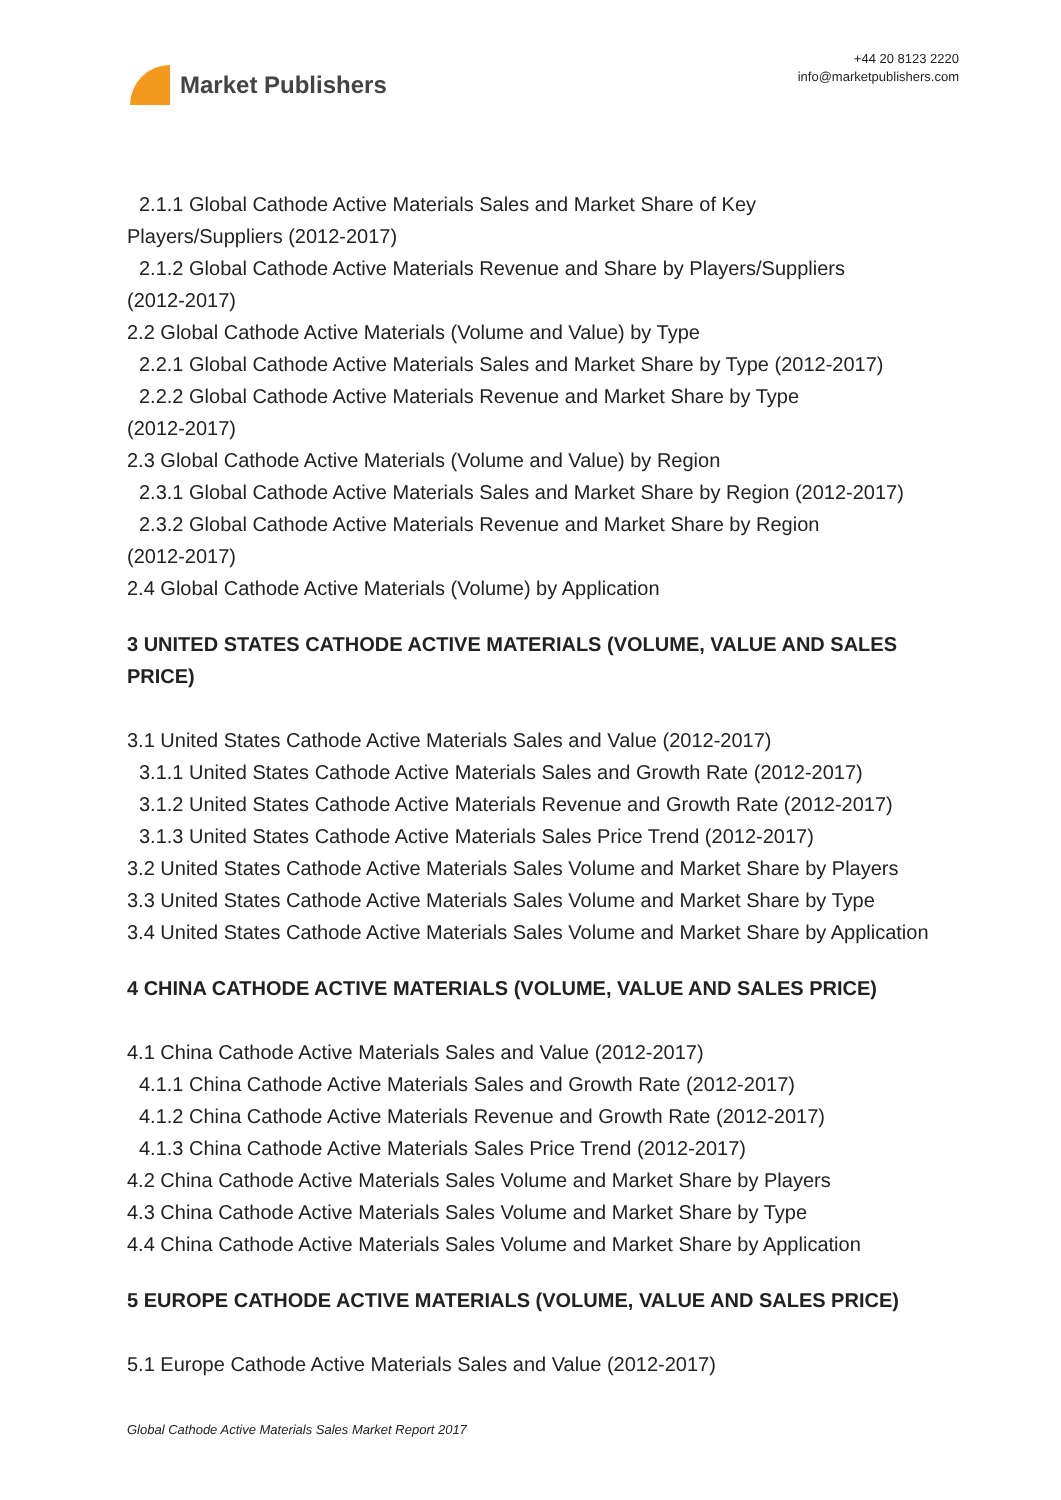Market Publishers
+44 20 8123 2220
info@marketpublishers.com
2.1.1 Global Cathode Active Materials Sales and Market Share of Key
Players/Suppliers (2012-2017)
2.1.2 Global Cathode Active Materials Revenue and Share by Players/Suppliers
(2012-2017)
2.2 Global Cathode Active Materials (Volume and Value) by Type
2.2.1 Global Cathode Active Materials Sales and Market Share by Type (2012-2017)
2.2.2 Global Cathode Active Materials Revenue and Market Share by Type
(2012-2017)
2.3 Global Cathode Active Materials (Volume and Value) by Region
2.3.1 Global Cathode Active Materials Sales and Market Share by Region (2012-2017)
2.3.2 Global Cathode Active Materials Revenue and Market Share by Region
(2012-2017)
2.4 Global Cathode Active Materials (Volume) by Application
3 UNITED STATES CATHODE ACTIVE MATERIALS (VOLUME, VALUE AND SALES PRICE)
3.1 United States Cathode Active Materials Sales and Value (2012-2017)
3.1.1 United States Cathode Active Materials Sales and Growth Rate (2012-2017)
3.1.2 United States Cathode Active Materials Revenue and Growth Rate (2012-2017)
3.1.3 United States Cathode Active Materials Sales Price Trend (2012-2017)
3.2 United States Cathode Active Materials Sales Volume and Market Share by Players
3.3 United States Cathode Active Materials Sales Volume and Market Share by Type
3.4 United States Cathode Active Materials Sales Volume and Market Share by Application
4 CHINA CATHODE ACTIVE MATERIALS (VOLUME, VALUE AND SALES PRICE)
4.1 China Cathode Active Materials Sales and Value (2012-2017)
4.1.1 China Cathode Active Materials Sales and Growth Rate (2012-2017)
4.1.2 China Cathode Active Materials Revenue and Growth Rate (2012-2017)
4.1.3 China Cathode Active Materials Sales Price Trend (2012-2017)
4.2 China Cathode Active Materials Sales Volume and Market Share by Players
4.3 China Cathode Active Materials Sales Volume and Market Share by Type
4.4 China Cathode Active Materials Sales Volume and Market Share by Application
5 EUROPE CATHODE ACTIVE MATERIALS (VOLUME, VALUE AND SALES PRICE)
5.1 Europe Cathode Active Materials Sales and Value (2012-2017)
Global Cathode Active Materials Sales Market Report 2017